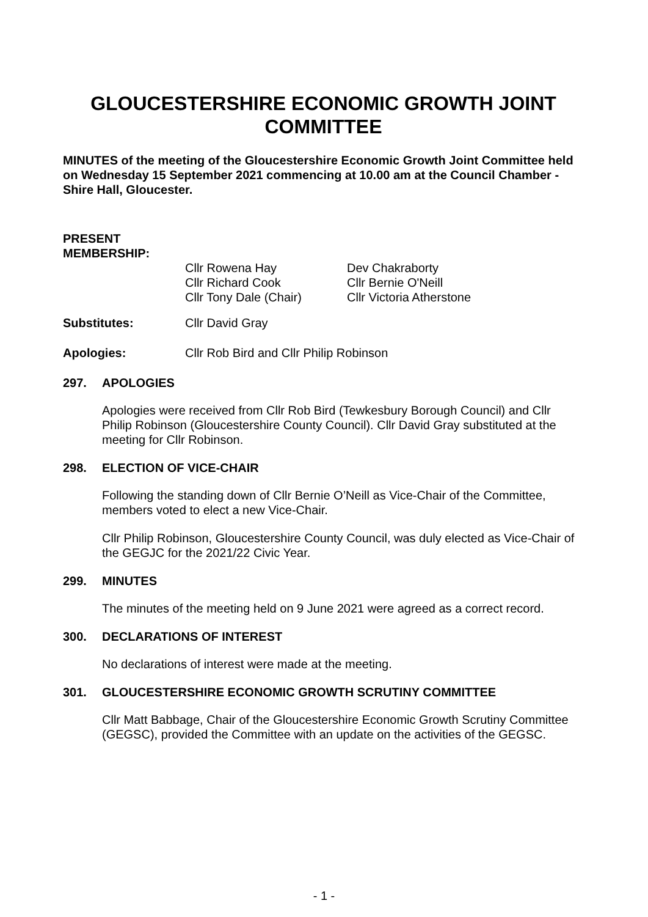GLOUCESTERSHIRE ECONOMIC GROWTH JOINT COMMITTEE
MINUTES of the meeting of the Gloucestershire Economic Growth Joint Committee held on Wednesday 15 September 2021 commencing at 10.00 am at the Council Chamber - Shire Hall, Gloucester.
PRESENT
MEMBERSHIP:
Cllr Rowena Hay
Cllr Richard Cook
Cllr Tony Dale (Chair)
Dev Chakraborty
Cllr Bernie O'Neill
Cllr Victoria Atherstone
Substitutes: Cllr David Gray
Apologies: Cllr Rob Bird and Cllr Philip Robinson
297. APOLOGIES
Apologies were received from Cllr Rob Bird (Tewkesbury Borough Council) and Cllr Philip Robinson (Gloucestershire County Council). Cllr David Gray substituted at the meeting for Cllr Robinson.
298. ELECTION OF VICE-CHAIR
Following the standing down of Cllr Bernie O’Neill as Vice-Chair of the Committee, members voted to elect a new Vice-Chair.
Cllr Philip Robinson, Gloucestershire County Council, was duly elected as Vice-Chair of the GEGJC for the 2021/22 Civic Year.
299. MINUTES
The minutes of the meeting held on 9 June 2021 were agreed as a correct record.
300. DECLARATIONS OF INTEREST
No declarations of interest were made at the meeting.
301. GLOUCESTERSHIRE ECONOMIC GROWTH SCRUTINY COMMITTEE
Cllr Matt Babbage, Chair of the Gloucestershire Economic Growth Scrutiny Committee (GEGSC), provided the Committee with an update on the activities of the GEGSC.
- 1 -